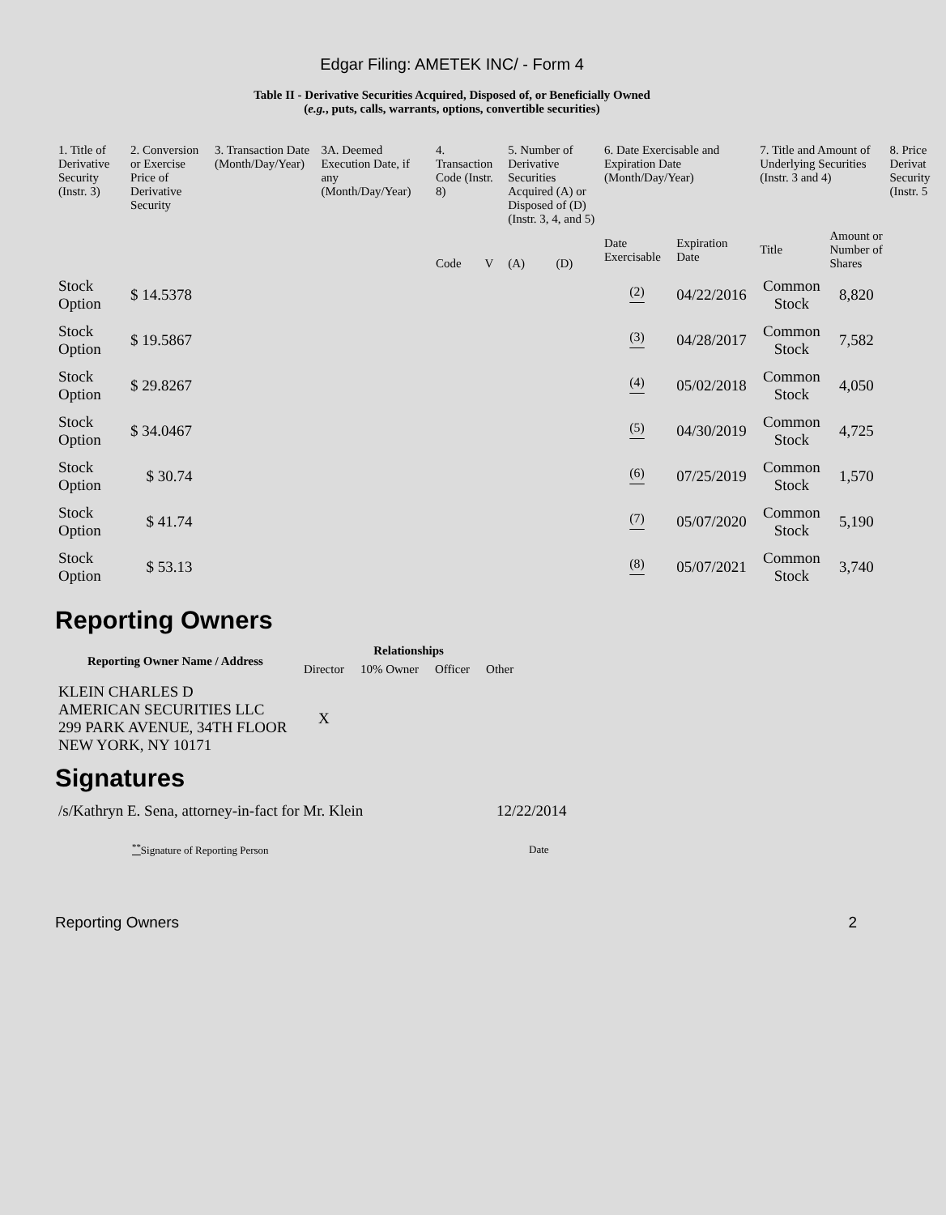Edgar Filing: AMETEK INC/ - Form 4
Table II - Derivative Securities Acquired, Disposed of, or Beneficially Owned
(e.g., puts, calls, warrants, options, convertible securities)
| 1. Title of Derivative Security (Instr. 3) | 2. Conversion or Exercise Price of Derivative Security | 3. Transaction Date (Month/Day/Year) | 3A. Deemed Execution Date, if any (Month/Day/Year) | 4. Transaction Code (Instr. 8) | | 5. Number of Derivative Securities Acquired (A) or Disposed of (D) (Instr. 3, 4, and 5) | | 6. Date Exercisable and Expiration Date (Month/Day/Year) | | 7. Title and Amount of Underlying Securities (Instr. 3 and 4) | | 8. Price Derivat Security (Instr. 5 |
| | | | | Code | V | (A) | (D) | Date Exercisable | Expiration Date | Title | Amount or Number of Shares | |
| Stock Option | $ 14.5378 | | | | | | | <sup>(2)</sup> | 04/22/2016 | Common Stock | 8,820 | |
| Stock Option | $ 19.5867 | | | | | | | <sup>(3)</sup> | 04/28/2017 | Common Stock | 7,582 | |
| Stock Option | $ 29.8267 | | | | | | | <sup>(4)</sup> | 05/02/2018 | Common Stock | 4,050 | |
| Stock Option | $ 34.0467 | | | | | | | <sup>(5)</sup> | 04/30/2019 | Common Stock | 4,725 | |
| Stock Option | $ 30.74 | | | | | | | <sup>(6)</sup> | 07/25/2019 | Common Stock | 1,570 | |
| Stock Option | $ 41.74 | | | | | | | <sup>(7)</sup> | 05/07/2020 | Common Stock | 5,190 | |
| Stock Option | $ 53.13 | | | | | | | <sup>(8)</sup> | 05/07/2021 | Common Stock | 3,740 | |
Reporting Owners
| Reporting Owner Name / Address | Relationships | | | |
| --- | --- | --- | --- | --- |
| | Director | 10% Owner | Officer | Other |
| KLEIN CHARLES D AMERICAN SECURITIES LLC 299 PARK AVENUE, 34TH FLOOR NEW YORK, NY 10171 | X | | | |
Signatures
| /s/Kathryn E. Sena, attorney-in-fact for Mr. Klein | 12/22/2014 |
| <sup>**</sup> Signature of Reporting Person | Date |
Reporting Owners 2